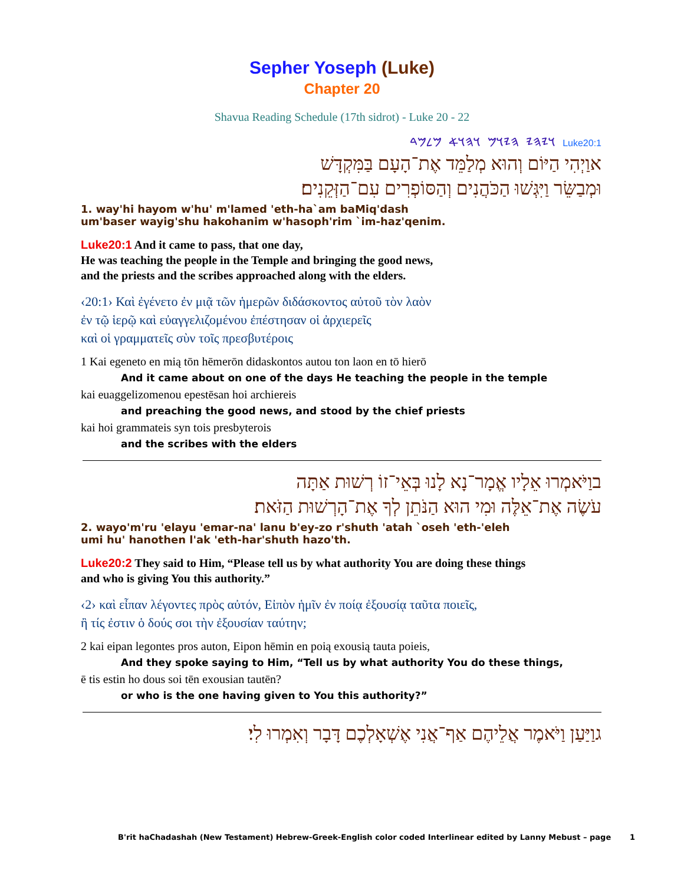Sepher Yoseph (Luke)
Chapter 20
Shavua Reading Schedule (17th sidrot) - Luke 20 - 22
𐤅𐤉𐤄𐤉 𐤄𐤉𐤅𐤌 𐤅𐤄𐤅𐤀 𐤌𐤋𐤌𐤃 Luke20:1
אוַיְהִי הַיּוֹם וְהוּא מְלַמֵּד אֶת־הָעָם בַּמִּקְדָּשׁ
וּמְבַשֵּׂר וַיִּגְּשׁוּ הַכֹּהֲנִים וְהַסּוֹפְרִים עִם־הַזְּקֵנִים׃
1. way'hi hayom w'hu' m'lamed 'eth-ha`am baMiq'dash
um'baser wayig'shu hakohanim w'hasoph'rim `im-haz'qenim.
Luke20:1 And it came to pass, that one day,
He was teaching the people in the Temple and bringing the good news,
and the priests and the scribes approached along with the elders.
‹20:1› Καὶ ἐγένετο ἐν μιᾷ τῶν ἡμερῶν διδάσκοντος αὐτοῦ τὸν λαὸν
ἐν τῷ ἱερῷ καὶ εὐαγγελιζομένου ἐπέστησαν οἱ ἀρχιερεῖς
καὶ οἱ γραμματεῖς σὺν τοῖς πρεσβυτέροις
1 Kai egeneto en mią tōn hēmerōn didaskontos autou ton laon en tō hierō
And it came about on one of the days He teaching the people in the temple
kai euaggelizomenou epestēsan hoi archiereis
and preaching the good news, and stood by the chief priests
kai hoi grammateis syn tois presbyterois
and the scribes with the elders
בוַיֹּאמְרוּ אֵלָיו אֱמָר־נָא לָנוּ בְּאֵי־זוֹ רְשׁוּת אַתָּה
עֹשֶׂה אֶת־אֵלֶּה וּמִי הוּא הַנֹּתֵן לְךָ אֶת־הָרְשׁוּת הַזֹּאת׃
2. wayo'm'ru 'elayu 'emar-na' lanu b'ey-zo r'shuth 'atah `oseh 'eth-'eleh
umi hu' hanothen l'ak 'eth-har'shuth hazo'th.
Luke20:2 They said to Him, “Please tell us by what authority You are doing these things
and who is giving You this authority.”
‹2› καὶ εἶπαν λέγοντες πρὸς αὐτόν, Εἰπὸν ἡμῖν ἐν ποίᾳ ἐξουσίᾳ ταῦτα ποιεῖς,
ἢ τίς ἐστιν ὁ δούς σοι τὴν ἐξουσίαν ταύτην;
2 kai eipan legontes pros auton, Eipon hēmin en poią exousią tauta poieis,
And they spoke saying to Him, “Tell us by what authority You do these things,
ē tis estin ho dous soi tēn exousian tautēn?
or who is the one having given to You this authority?”
גוַיַּעַן וַיֹּאמֶר אֲלֵיהֶם אַף־אֲנִי אֶשְׁאָלְכֶם דָּבָר וְאִמְרוּ לִי׃
B'rit haChadashah (New Testament) Hebrew-Greek-English color coded Interlinear edited by Lanny Mebust – page 1